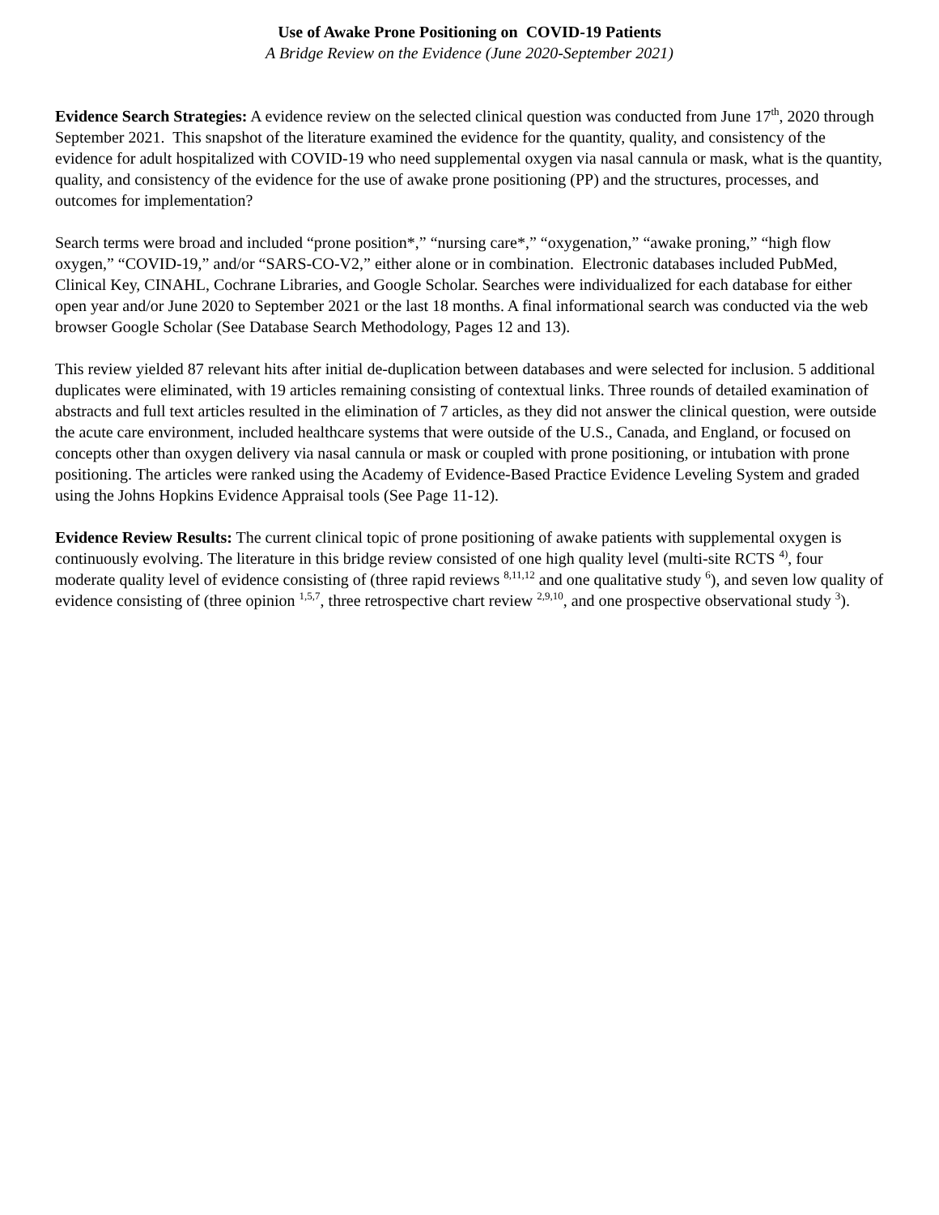Use of Awake Prone Positioning on COVID-19 Patients
A Bridge Review on the Evidence (June 2020-September 2021)
Evidence Search Strategies: A evidence review on the selected clinical question was conducted from June 17<sup>th</sup>, 2020 through September 2021. This snapshot of the literature examined the evidence for the quantity, quality, and consistency of the evidence for adult hospitalized with COVID-19 who need supplemental oxygen via nasal cannula or mask, what is the quantity, quality, and consistency of the evidence for the use of awake prone positioning (PP) and the structures, processes, and outcomes for implementation?
Search terms were broad and included “prone position*,” “nursing care*,” “oxygenation,” “awake proning,” “high flow oxygen,” “COVID-19,” and/or “SARS-CO-V2,” either alone or in combination. Electronic databases included PubMed, Clinical Key, CINAHL, Cochrane Libraries, and Google Scholar. Searches were individualized for each database for either open year and/or June 2020 to September 2021 or the last 18 months. A final informational search was conducted via the web browser Google Scholar (See Database Search Methodology, Pages 12 and 13).
This review yielded 87 relevant hits after initial de-duplication between databases and were selected for inclusion. 5 additional duplicates were eliminated, with 19 articles remaining consisting of contextual links. Three rounds of detailed examination of abstracts and full text articles resulted in the elimination of 7 articles, as they did not answer the clinical question, were outside the acute care environment, included healthcare systems that were outside of the U.S., Canada, and England, or focused on concepts other than oxygen delivery via nasal cannula or mask or coupled with prone positioning, or intubation with prone positioning. The articles were ranked using the Academy of Evidence-Based Practice Evidence Leveling System and graded using the Johns Hopkins Evidence Appraisal tools (See Page 11-12).
Evidence Review Results: The current clinical topic of prone positioning of awake patients with supplemental oxygen is continuously evolving. The literature in this bridge review consisted of one high quality level (multi-site RCTS <sup>4)</sup>, four moderate quality level of evidence consisting of (three rapid reviews <sup>8,11,12</sup> and one qualitative study <sup>6</sup>), and seven low quality of evidence consisting of (three opinion <sup>1,5,7</sup>, three retrospective chart review <sup>2,9,10</sup>, and one prospective observational study <sup>3</sup>).